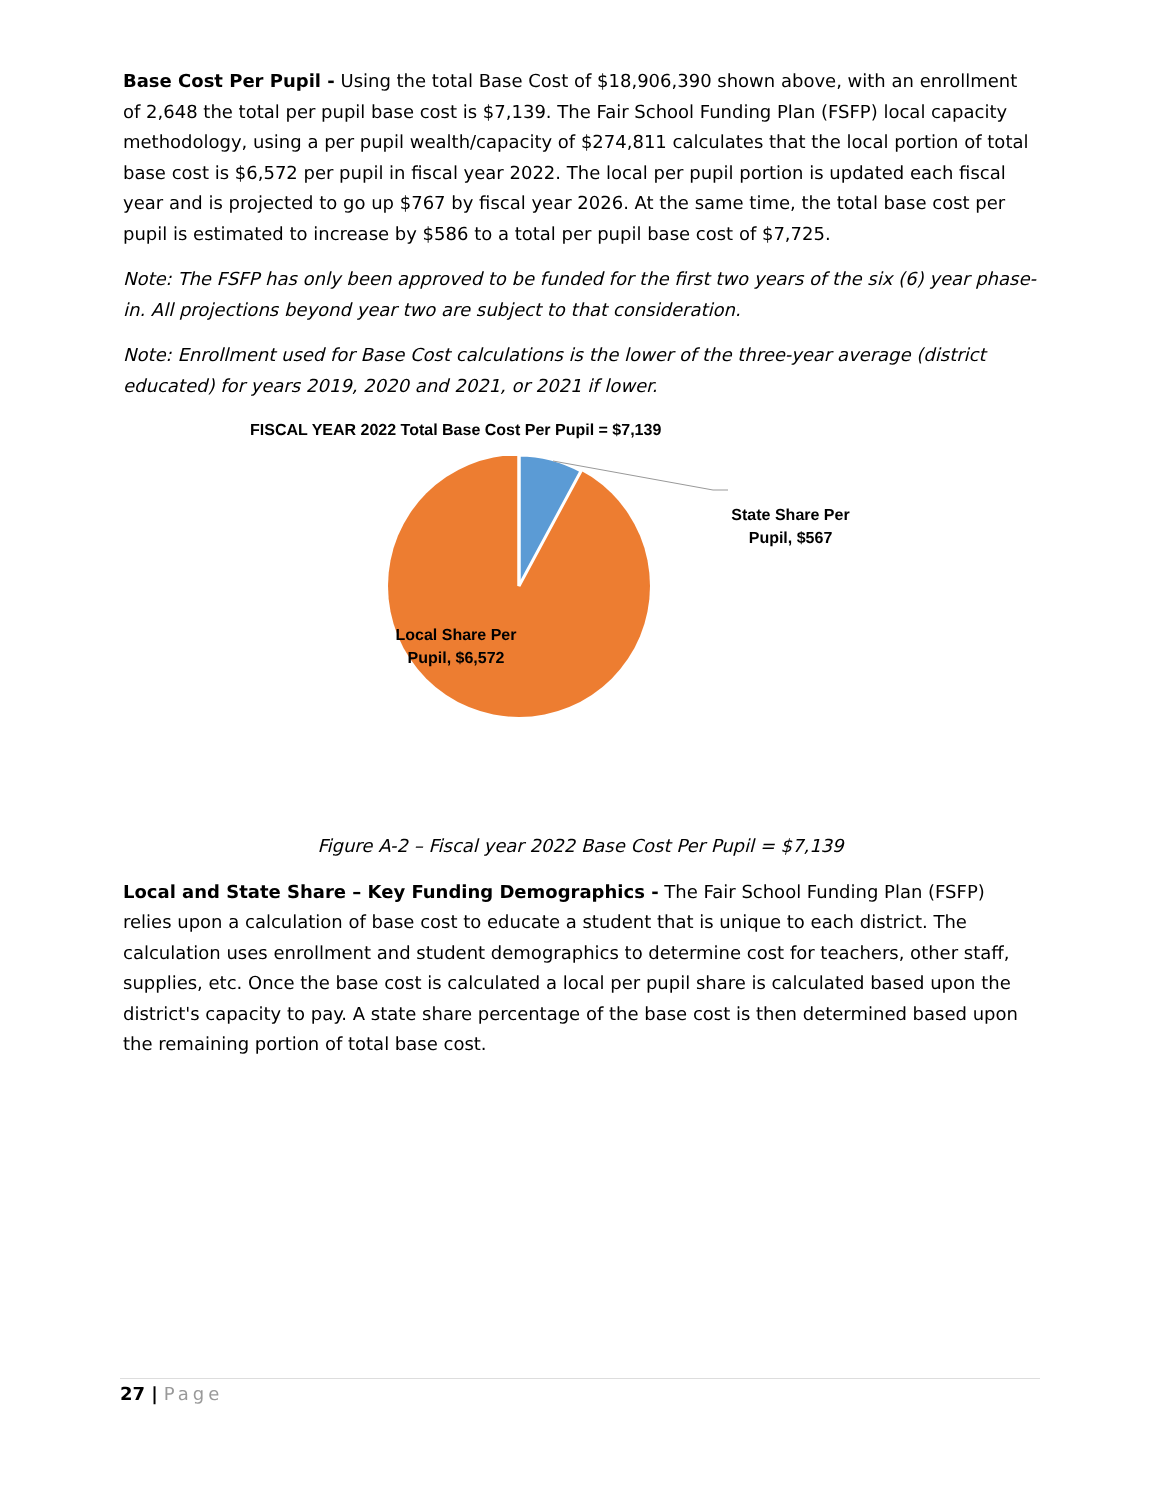Base Cost Per Pupil - Using the total Base Cost of $18,906,390 shown above, with an enrollment of 2,648 the total per pupil base cost is $7,139. The Fair School Funding Plan (FSFP) local capacity methodology, using a per pupil wealth/capacity of $274,811 calculates that the local portion of total base cost is $6,572 per pupil in fiscal year 2022. The local per pupil portion is updated each fiscal year and is projected to go up $767 by fiscal year 2026. At the same time, the total base cost per pupil is estimated to increase by $586 to a total per pupil base cost of $7,725.
Note: The FSFP has only been approved to be funded for the first two years of the six (6) year phase-in. All projections beyond year two are subject to that consideration.
Note: Enrollment used for Base Cost calculations is the lower of the three-year average (district educated) for years 2019, 2020 and 2021, or 2021 if lower.
FISCAL YEAR 2022 Total Base Cost Per Pupil = $7,139
State Share Per Pupil, $567
Local Share Per Pupil, $6,572
Figure A-2 – Fiscal year 2022 Base Cost Per Pupil = $7,139
Local and State Share – Key Funding Demographics - The Fair School Funding Plan (FSFP) relies upon a calculation of base cost to educate a student that is unique to each district. The calculation uses enrollment and student demographics to determine cost for teachers, other staff, supplies, etc. Once the base cost is calculated a local per pupil share is calculated based upon the district's capacity to pay. A state share percentage of the base cost is then determined based upon the remaining portion of total base cost.
27 | Page